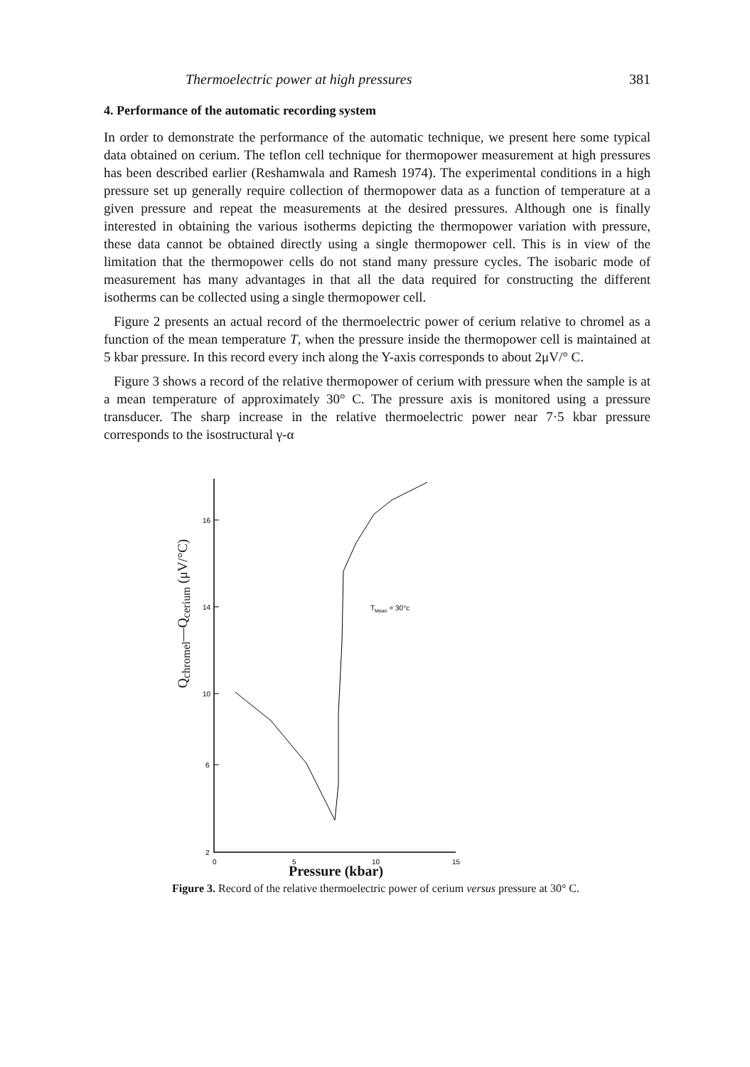Thermoelectric power at high pressures 381
4. Performance of the automatic recording system
In order to demonstrate the performance of the automatic technique, we present here some typical data obtained on cerium. The teflon cell technique for thermopower measurement at high pressures has been described earlier (Reshamwala and Ramesh 1974). The experimental conditions in a high pressure set up generally require collection of thermopower data as a function of temperature at a given pressure and repeat the measurements at the desired pressures. Although one is finally interested in obtaining the various isotherms depicting the thermopower variation with pressure, these data cannot be obtained directly using a single thermopower cell. This is in view of the limitation that the thermopower cells do not stand many pressure cycles. The isobaric mode of measurement has many advantages in that all the data required for constructing the different isotherms can be collected using a single thermopower cell.
Figure 2 presents an actual record of the thermoelectric power of cerium relative to chromel as a function of the mean temperature T, when the pressure inside the thermopower cell is maintained at 5 kbar pressure. In this record every inch along the Y-axis corresponds to about 2μV/° C.
Figure 3 shows a record of the relative thermopower of cerium with pressure when the sample is at a mean temperature of approximately 30° C. The pressure axis is monitored using a pressure transducer. The sharp increase in the relative thermoelectric power near 7·5 kbar pressure corresponds to the isostructural γ-α
Q<sub>chromel</sub>—Q<sub>cerium</sub> (μV/°C)
16
14
10
6
2
0
5
10
15
TMean = 30°c
Pressure (kbar)
Figure 3. Record of the relative thermoelectric power of cerium versus pressure at 30° C.